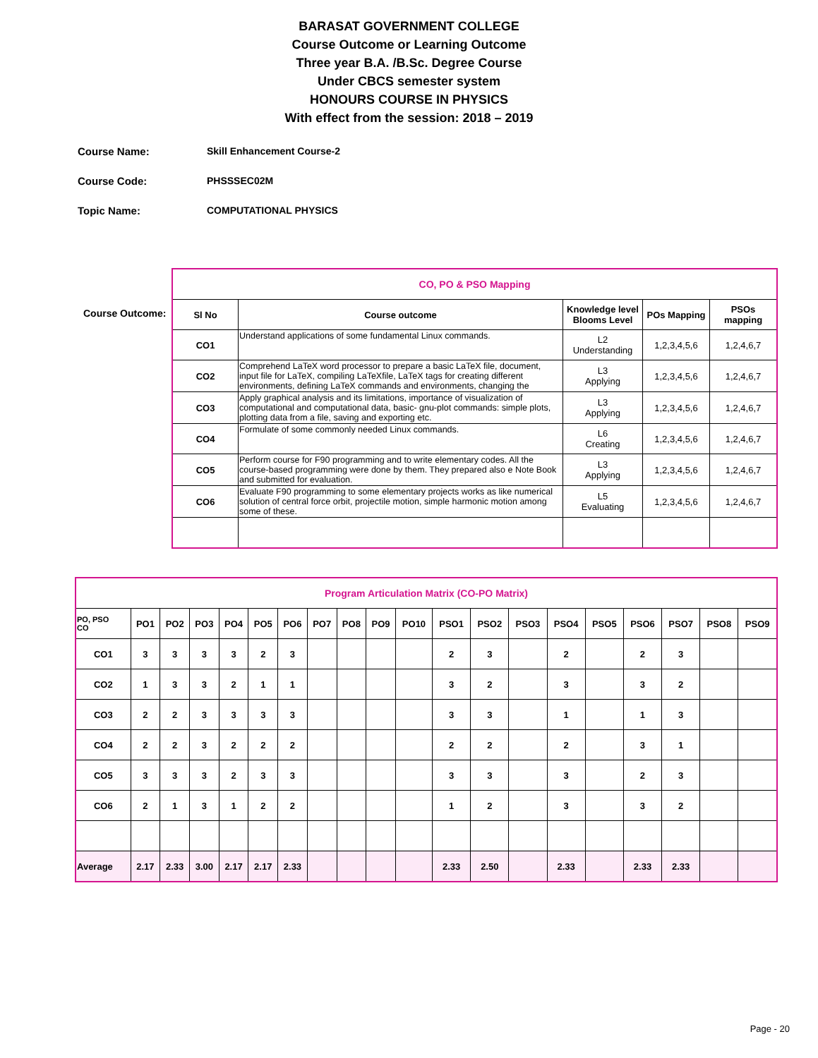BARASAT GOVERNMENT COLLEGE
Course Outcome or Learning Outcome
Three year B.A. /B.Sc. Degree Course
Under CBCS semester system
HONOURS COURSE IN PHYSICS
With effect from the session: 2018 – 2019
Course Name: Skill Enhancement Course-2
Course Code: PHSSSEC02M
Topic Name: COMPUTATIONAL PHYSICS
Course Outcome:
| CO, PO & PSO Mapping | | | | |
| Sl No | Course outcome | Knowledge level Blooms Level | POs Mapping | PSOs mapping |
| CO1 | Understand applications of some fundamental Linux commands. | L2 Understanding | 1,2,3,4,5,6 | 1,2,4,6,7 |
| CO2 | Comprehend LaTeX word processor to prepare a basic LaTeX file, document, input file for LaTeX, compiling LaTeXfile, LaTeX tags for creating different environments, defining LaTeX commands and environments, changing the | L3 Applying | 1,2,3,4,5,6 | 1,2,4,6,7 |
| CO3 | Apply graphical analysis and its limitations, importance of visualization of computational and computational data, basic- gnu-plot commands: simple plots, plotting data from a file, saving and exporting etc. | L3 Applying | 1,2,3,4,5,6 | 1,2,4,6,7 |
| CO4 | Formulate of some commonly needed Linux commands. | L6 Creating | 1,2,3,4,5,6 | 1,2,4,6,7 |
| CO5 | Perform course for F90 programming and to write elementary codes. All the course-based programming were done by them. They prepared also e Note Book and submitted for evaluation. | L3 Applying | 1,2,3,4,5,6 | 1,2,4,6,7 |
| CO6 | Evaluate F90 programming to some elementary projects works as like numerical solution of central force orbit, projectile motion, simple harmonic motion among some of these. | L5 Evaluating | 1,2,3,4,5,6 | 1,2,4,6,7 |
| Program Articulation Matrix (CO-PO Matrix) | | | | | | | | | | | | | | | | | | | |
| PO, PSO CO | PO1 | PO2 | PO3 | PO4 | PO5 | PO6 | PO7 | PO8 | PO9 | PO10 | PSO1 | PSO2 | PSO3 | PSO4 | PSO5 | PSO6 | PSO7 | PSO8 | PSO9 |
| CO1 | 3 | 3 | 3 | 3 | 2 | 3 | | | | | 2 | 3 | | 2 | | 2 | 3 | | |
| CO2 | 1 | 3 | 3 | 2 | 1 | 1 | | | | | 3 | 2 | | 3 | | 3 | 2 | | |
| CO3 | 2 | 2 | 3 | 3 | 3 | 3 | | | | | 3 | 3 | | 1 | | 1 | 3 | | |
| CO4 | 2 | 2 | 3 | 2 | 2 | 2 | | | | | 2 | 2 | | 2 | | 3 | 1 | | |
| CO5 | 3 | 3 | 3 | 2 | 3 | 3 | | | | | 3 | 3 | | 3 | | 2 | 3 | | |
| CO6 | 2 | 1 | 3 | 1 | 2 | 2 | | | | | 1 | 2 | | 3 | | 3 | 2 | | |
| Average | 2.17 | 2.33 | 3.00 | 2.17 | 2.17 | 2.33 | | | | | 2.33 | 2.50 | | 2.33 | | 2.33 | 2.33 | | |
Page - 20